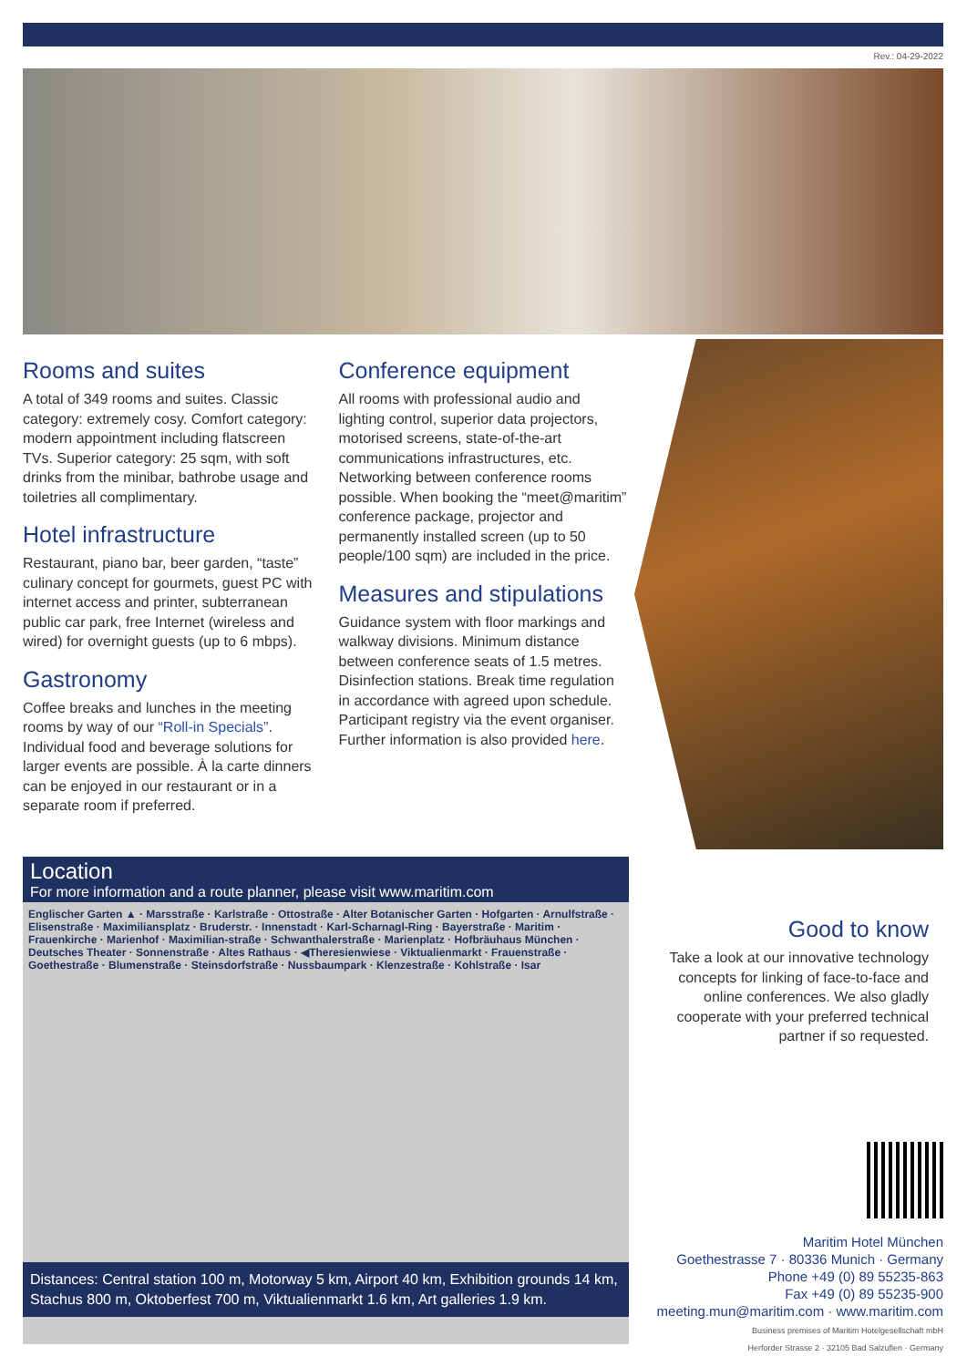Rev.: 04-29-2022
Rooms and suites
A total of 349 rooms and suites. Classic category: extremely cosy. Comfort category: modern appointment including flatscreen TVs. Superior category: 25 sqm, with soft drinks from the minibar, bathrobe usage and toiletries all complimentary.
Hotel infrastructure
Restaurant, piano bar, beer garden, “taste” culinary concept for gourmets, guest PC with internet access and printer, subterranean public car park, free Internet (wireless and wired) for overnight guests (up to 6 mbps).
Gastronomy
Coffee breaks and lunches in the meeting rooms by way of our “Roll-in Specials”. Individual food and beverage solutions for larger events are possible. À la carte dinners can be enjoyed in our restaurant or in a separate room if preferred.
Conference equipment
All rooms with professional audio and lighting control, superior data projectors, motorised screens, state-of-the-art communications infrastructures, etc. Networking between conference rooms possible. When booking the “meet@maritim” conference package, projector and permanently installed screen (up to 50 people/100 sqm) are included in the price.
Measures and stipulations
Guidance system with floor markings and walkway divisions. Minimum distance between conference seats of 1.5 metres. Disinfection stations. Break time regulation in accordance with agreed upon schedule. Participant registry via the event organiser. Further information is also provided here.
Location
For more information and a route planner, please visit www.maritim.com
Englischer Garten ▲ · Marsstraße · Karlstraße · Ottostraße · Alter Botanischer Garten · Hofgarten · Arnulfstraße · Elisenstraße · Maximiliansplatz · Bruderstr. · Innenstadt · Karl-Scharnagl-Ring · Bayerstraße · Maritim · Frauenkirche · Marienhof · Maximilian-straße · Schwanthalerstraße · Marienplatz · Hofbräuhaus München · Deutsches Theater · Sonnenstraße · Altes Rathaus · ◀Theresienwiese · Viktualienmarkt · Frauenstraße · Goethestraße · Blumenstraße · Steinsdorfstraße · Nussbaumpark · Klenzestraße · Kohlstraße · Isar
Distances: Central station 100 m, Motorway 5 km, Airport 40 km, Exhibition grounds 14 km, Stachus 800 m, Oktoberfest 700 m, Viktualienmarkt 1.6 km, Art galleries 1.9 km.
Good to know
Take a look at our innovative technology concepts for linking of face-to-face and online conferences. We also gladly cooperate with your preferred technical partner if so requested.
Maritim Hotel München
Goethestrasse 7 · 80336 Munich · Germany
Phone +49 (0) 89 55235-863
Fax +49 (0) 89 55235-900
meeting.mun@maritim.com · www.maritim.com
Business premises of Maritim Hotelgesellschaft mbH
Herforder Strasse 2 · 32105 Bad Salzuflen · Germany